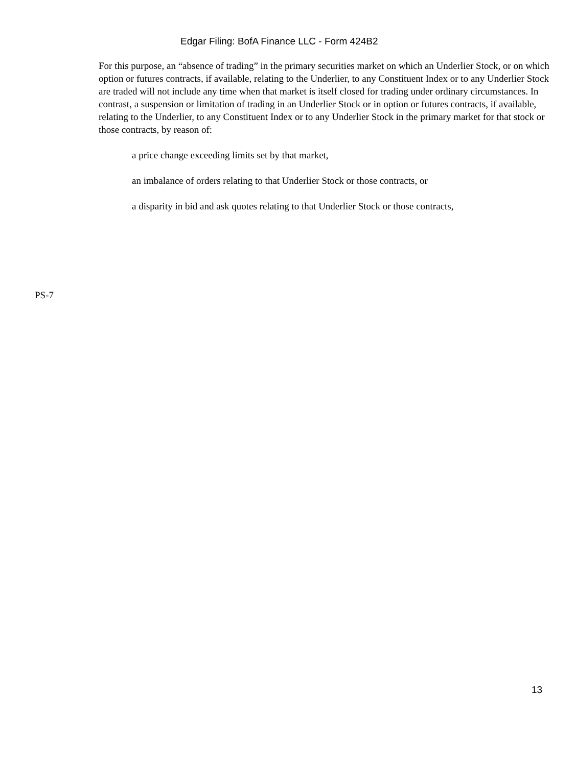Edgar Filing: BofA Finance LLC - Form 424B2
For this purpose, an “absence of trading” in the primary securities market on which an Underlier Stock, or on which option or futures contracts, if available, relating to the Underlier, to any Constituent Index or to any Underlier Stock are traded will not include any time when that market is itself closed for trading under ordinary circumstances. In contrast, a suspension or limitation of trading in an Underlier Stock or in option or futures contracts, if available, relating to the Underlier, to any Constituent Index or to any Underlier Stock in the primary market for that stock or those contracts, by reason of:
a price change exceeding limits set by that market,
an imbalance of orders relating to that Underlier Stock or those contracts, or
a disparity in bid and ask quotes relating to that Underlier Stock or those contracts,
PS-7
13